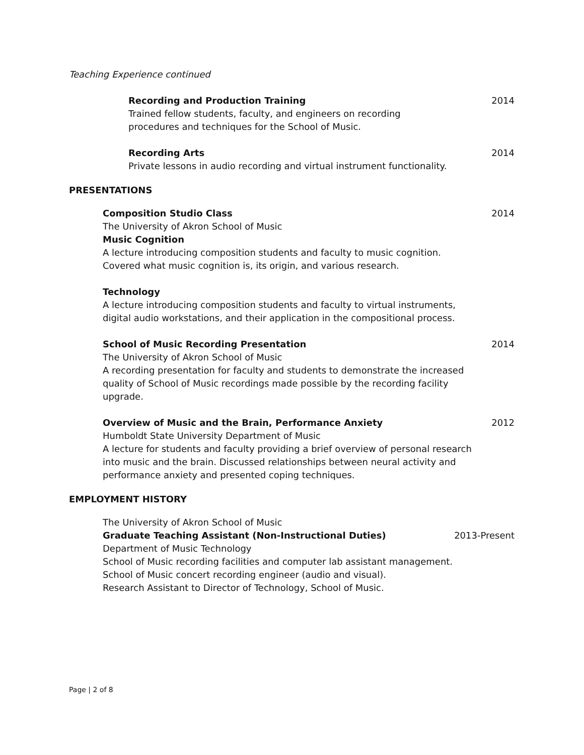Teaching Experience continued
Recording and Production Training 2014
Trained fellow students, faculty, and engineers on recording
procedures and techniques for the School of Music.
Recording Arts 2014
Private lessons in audio recording and virtual instrument functionality.
PRESENTATIONS
Composition Studio Class 2014
The University of Akron School of Music
Music Cognition
A lecture introducing composition students and faculty to music cognition.
Covered what music cognition is, its origin, and various research.
Technology
A lecture introducing composition students and faculty to virtual instruments,
digital audio workstations, and their application in the compositional process.
School of Music Recording Presentation 2014
The University of Akron School of Music
A recording presentation for faculty and students to demonstrate the increased
quality of School of Music recordings made possible by the recording facility
upgrade.
Overview of Music and the Brain, Performance Anxiety 2012
Humboldt State University Department of Music
A lecture for students and faculty providing a brief overview of personal research
into music and the brain. Discussed relationships between neural activity and
performance anxiety and presented coping techniques.
EMPLOYMENT HISTORY
The University of Akron School of Music
Graduate Teaching Assistant (Non-Instructional Duties) 2013-Present
Department of Music Technology
School of Music recording facilities and computer lab assistant management.
School of Music concert recording engineer (audio and visual).
Research Assistant to Director of Technology, School of Music.
Page | 2 of 8